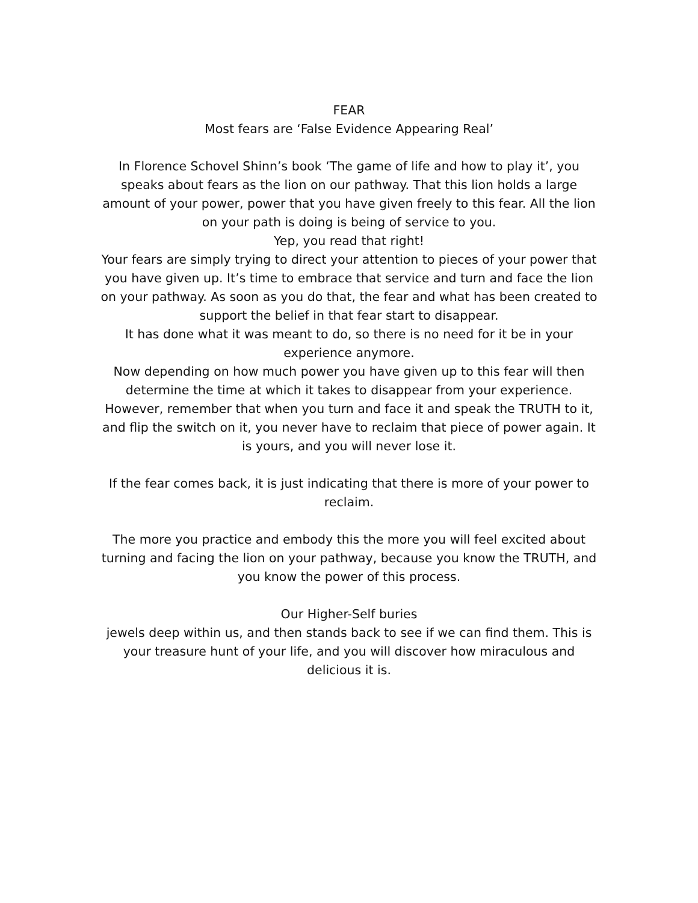FEAR
Most fears are ‘False Evidence Appearing Real’
In Florence Schovel Shinn’s book ‘The game of life and how to play it’, you speaks about fears as the lion on our pathway. That this lion holds a large amount of your power, power that you have given freely to this fear. All the lion on your path is doing is being of service to you.
Yep, you read that right!
Your fears are simply trying to direct your attention to pieces of your power that you have given up. It’s time to embrace that service and turn and face the lion on your pathway. As soon as you do that, the fear and what has been created to support the belief in that fear start to disappear.
It has done what it was meant to do, so there is no need for it be in your experience anymore.
Now depending on how much power you have given up to this fear will then determine the time at which it takes to disappear from your experience. However, remember that when you turn and face it and speak the TRUTH to it, and flip the switch on it, you never have to reclaim that piece of power again. It is yours, and you will never lose it.
If the fear comes back, it is just indicating that there is more of your power to reclaim.
The more you practice and embody this the more you will feel excited about turning and facing the lion on your pathway, because you know the TRUTH, and you know the power of this process.
Our Higher-Self buries
jewels deep within us, and then stands back to see if we can find them. This is your treasure hunt of your life, and you will discover how miraculous and delicious it is.